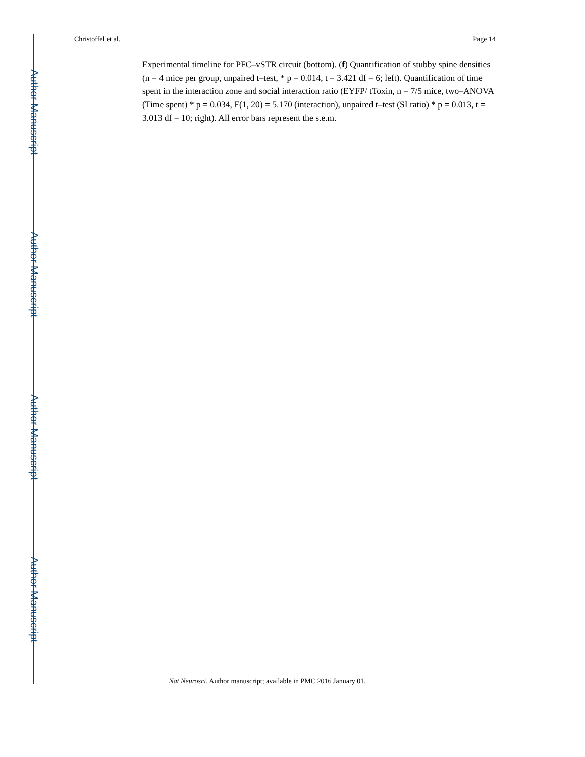Author Manuscript
Author Manuscript
Author Manuscript
Author Manuscript
Christoffel et al. Page 14
Experimental timeline for PFC–vSTR circuit (bottom). (f) Quantification of stubby spine densities (n = 4 mice per group, unpaired t–test, * p = 0.014, t = 3.421 df = 6; left). Quantification of time spent in the interaction zone and social interaction ratio (EYFP/ tToxin, n = 7/5 mice, two–ANOVA (Time spent) * p = 0.034, F(1, 20) = 5.170 (interaction), unpaired t–test (SI ratio) * p = 0.013, t = 3.013 df = 10; right). All error bars represent the s.e.m.
Nat Neurosci. Author manuscript; available in PMC 2016 January 01.